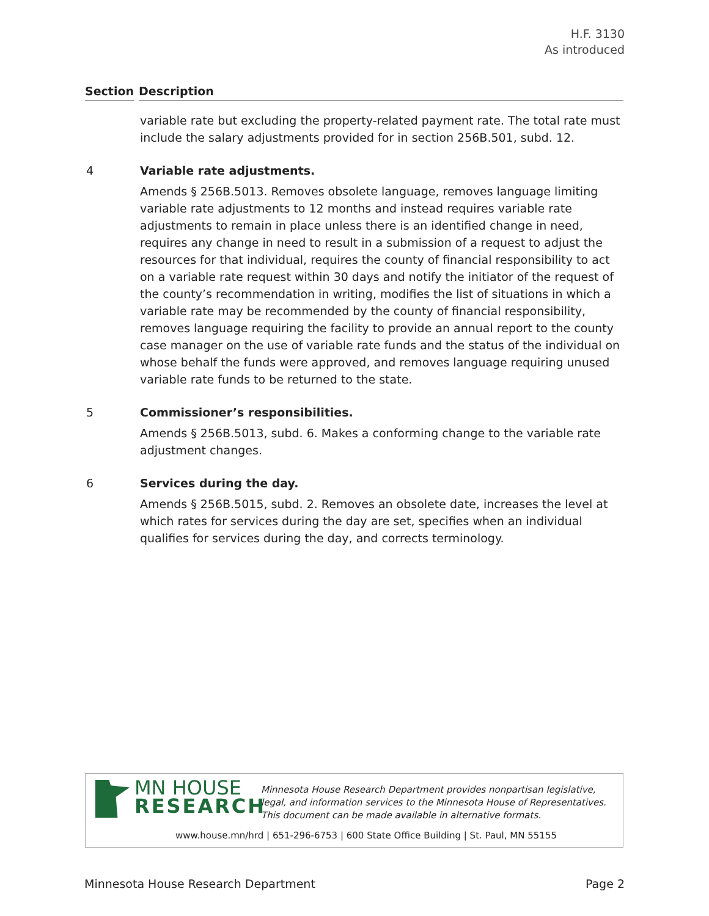H.F. 3130
As introduced
Section Description
variable rate but excluding the property-related payment rate. The total rate must include the salary adjustments provided for in section 256B.501, subd. 12.
4 Variable rate adjustments.
Amends § 256B.5013. Removes obsolete language, removes language limiting variable rate adjustments to 12 months and instead requires variable rate adjustments to remain in place unless there is an identified change in need, requires any change in need to result in a submission of a request to adjust the resources for that individual, requires the county of financial responsibility to act on a variable rate request within 30 days and notify the initiator of the request of the county’s recommendation in writing, modifies the list of situations in which a variable rate may be recommended by the county of financial responsibility, removes language requiring the facility to provide an annual report to the county case manager on the use of variable rate funds and the status of the individual on whose behalf the funds were approved, and removes language requiring unused variable rate funds to be returned to the state.
5 Commissioner’s responsibilities.
Amends § 256B.5013, subd. 6. Makes a conforming change to the variable rate adjustment changes.
6 Services during the day.
Amends § 256B.5015, subd. 2. Removes an obsolete date, increases the level at which rates for services during the day are set, specifies when an individual qualifies for services during the day, and corrects terminology.
MN HOUSE
RESEARCH
Minnesota House Research Department provides nonpartisan legislative, legal, and information services to the Minnesota House of Representatives. This document can be made available in alternative formats.
www.house.mn/hrd | 651-296-6753 | 600 State Office Building | St. Paul, MN 55155
Minnesota House Research Department Page 2